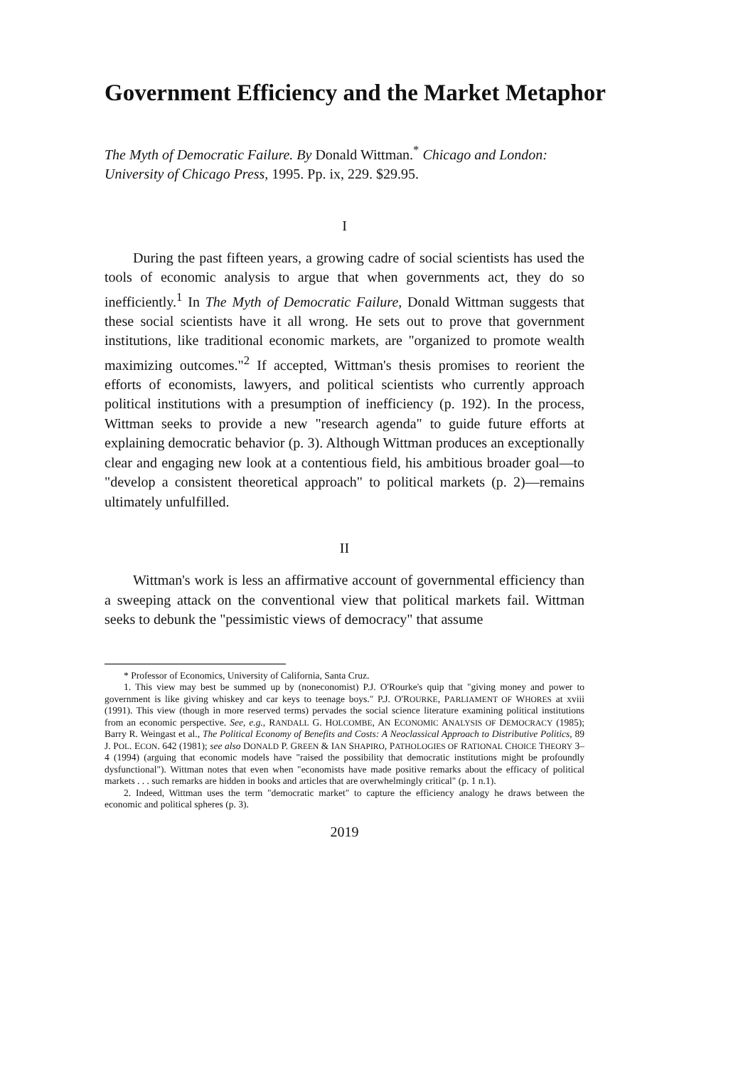Government Efficiency and the Market Metaphor
The Myth of Democratic Failure. By Donald Wittman.<sup>*</sup> Chicago and London: University of Chicago Press, 1995. Pp. ix, 229. $29.95.
I
During the past fifteen years, a growing cadre of social scientists has used the tools of economic analysis to argue that when governments act, they do so inefficiently.<sup>1</sup> In The Myth of Democratic Failure, Donald Wittman suggests that these social scientists have it all wrong. He sets out to prove that government institutions, like traditional economic markets, are "organized to promote wealth maximizing outcomes."<sup>2</sup> If accepted, Wittman's thesis promises to reorient the efforts of economists, lawyers, and political scientists who currently approach political institutions with a presumption of inefficiency (p. 192). In the process, Wittman seeks to provide a new "research agenda" to guide future efforts at explaining democratic behavior (p. 3). Although Wittman produces an exceptionally clear and engaging new look at a contentious field, his ambitious broader goal—to "develop a consistent theoretical approach" to political markets (p. 2)—remains ultimately unfulfilled.
II
Wittman's work is less an affirmative account of governmental efficiency than a sweeping attack on the conventional view that political markets fail. Wittman seeks to debunk the "pessimistic views of democracy" that assume
* Professor of Economics, University of California, Santa Cruz.
1. This view may best be summed up by (noneconomist) P.J. O'Rourke's quip that "giving money and power to government is like giving whiskey and car keys to teenage boys." P.J. O'ROURKE, PARLIAMENT OF WHORES at xviii (1991). This view (though in more reserved terms) pervades the social science literature examining political institutions from an economic perspective. See, e.g., RANDALL G. HOLCOMBE, AN ECONOMIC ANALYSIS OF DEMOCRACY (1985); Barry R. Weingast et al., The Political Economy of Benefits and Costs: A Neoclassical Approach to Distributive Politics, 89 J. POL. ECON. 642 (1981); see also DONALD P. GREEN & IAN SHAPIRO, PATHOLOGIES OF RATIONAL CHOICE THEORY 3–4 (1994) (arguing that economic models have "raised the possibility that democratic institutions might be profoundly dysfunctional"). Wittman notes that even when "economists have made positive remarks about the efficacy of political markets . . . such remarks are hidden in books and articles that are overwhelmingly critical" (p. 1 n.1).
2. Indeed, Wittman uses the term "democratic market" to capture the efficiency analogy he draws between the economic and political spheres (p. 3).
2019